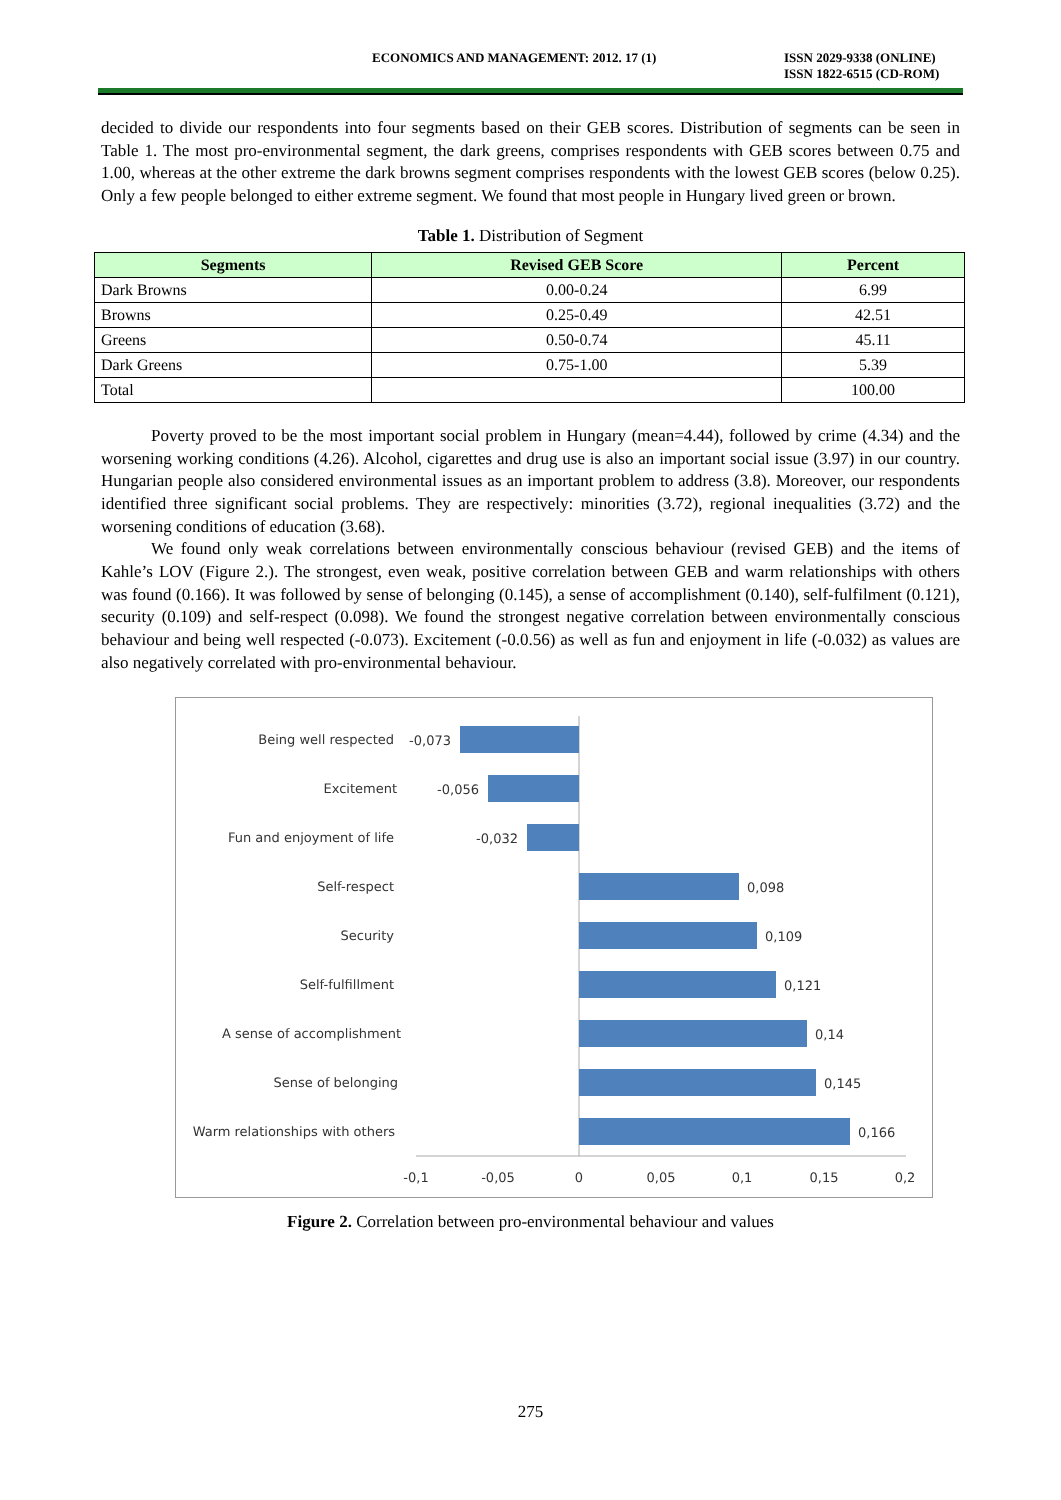ECONOMICS AND MANAGEMENT: 2012. 17 (1) ISSN 2029-9338 (ONLINE)
ISSN 1822-6515 (CD-ROM)
decided to divide our respondents into four segments based on their GEB scores. Distribution of segments can be seen in Table 1. The most pro-environmental segment, the dark greens, comprises respondents with GEB scores between 0.75 and 1.00, whereas at the other extreme the dark browns segment comprises respondents with the lowest GEB scores (below 0.25). Only a few people belonged to either extreme segment. We found that most people in Hungary lived green or brown.
Table 1. Distribution of Segment
| Segments | Revised GEB Score | Percent |
| --- | --- | --- |
| Dark Browns | 0.00-0.24 | 6.99 |
| Browns | 0.25-0.49 | 42.51 |
| Greens | 0.50-0.74 | 45.11 |
| Dark Greens | 0.75-1.00 | 5.39 |
| Total | | 100.00 |
Poverty proved to be the most important social problem in Hungary (mean=4.44), followed by crime (4.34) and the worsening working conditions (4.26). Alcohol, cigarettes and drug use is also an important social issue (3.97) in our country. Hungarian people also considered environmental issues as an important problem to address (3.8). Moreover, our respondents identified three significant social problems. They are respectively: minorities (3.72), regional inequalities (3.72) and the worsening conditions of education (3.68).
We found only weak correlations between environmentally conscious behaviour (revised GEB) and the items of Kahle’s LOV (Figure 2.). The strongest, even weak, positive correlation between GEB and warm relationships with others was found (0.166). It was followed by sense of belonging (0.145), a sense of accomplishment (0.140), self-fulfilment (0.121), security (0.109) and self-respect (0.098). We found the strongest negative correlation between environmentally conscious behaviour and being well respected (-0.073). Excitement (-0.0.56) as well as fun and enjoyment in life (-0.032) as values are also negatively correlated with pro-environmental behaviour.
Being well respected
Excitement
Fun and enjoyment of life
Self-respect
Security
Self-fulfillment
A sense of accomplishment
Sense of belonging
Warm relationships with others
-0,073
-0,056
-0,032
0,098
0,109
0,121
0,14
0,145
0,166
-0,1
-0,05
0
0,05
0,1
0,15
0,2
Figure 2. Correlation between pro-environmental behaviour and values
275